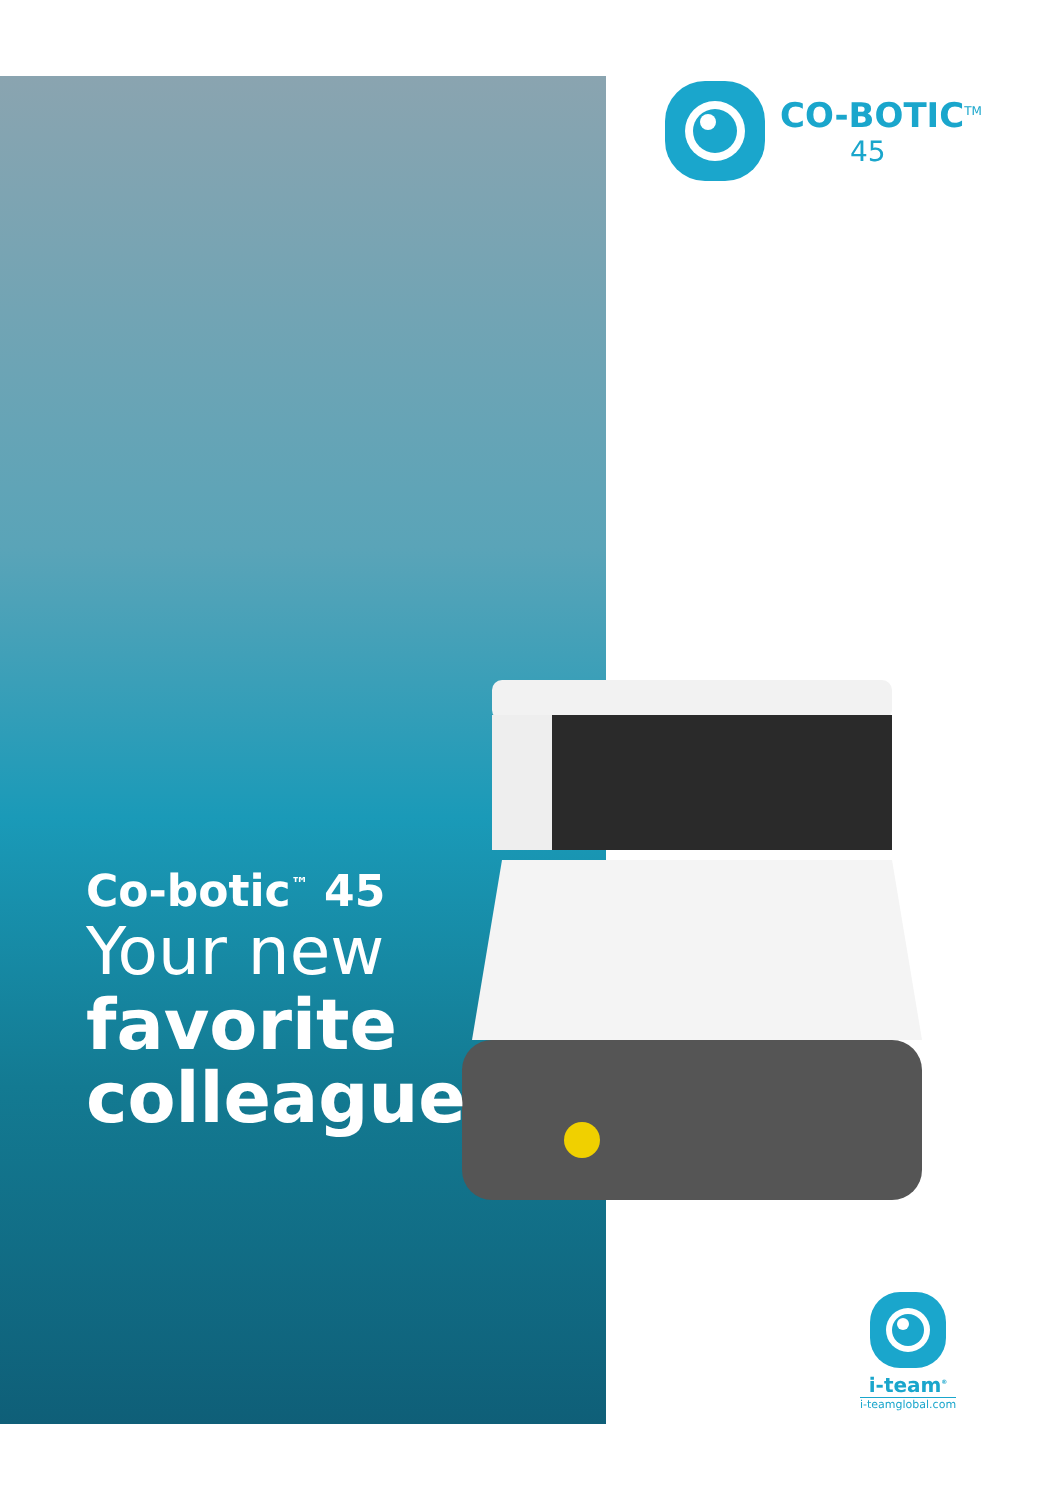CO-BOTIC<sup>TM</sup>
45
Co-botic<sup>™</sup> 45
Your new
favorite
colleague
i-team<sup>®</sup>
i-teamglobal.com